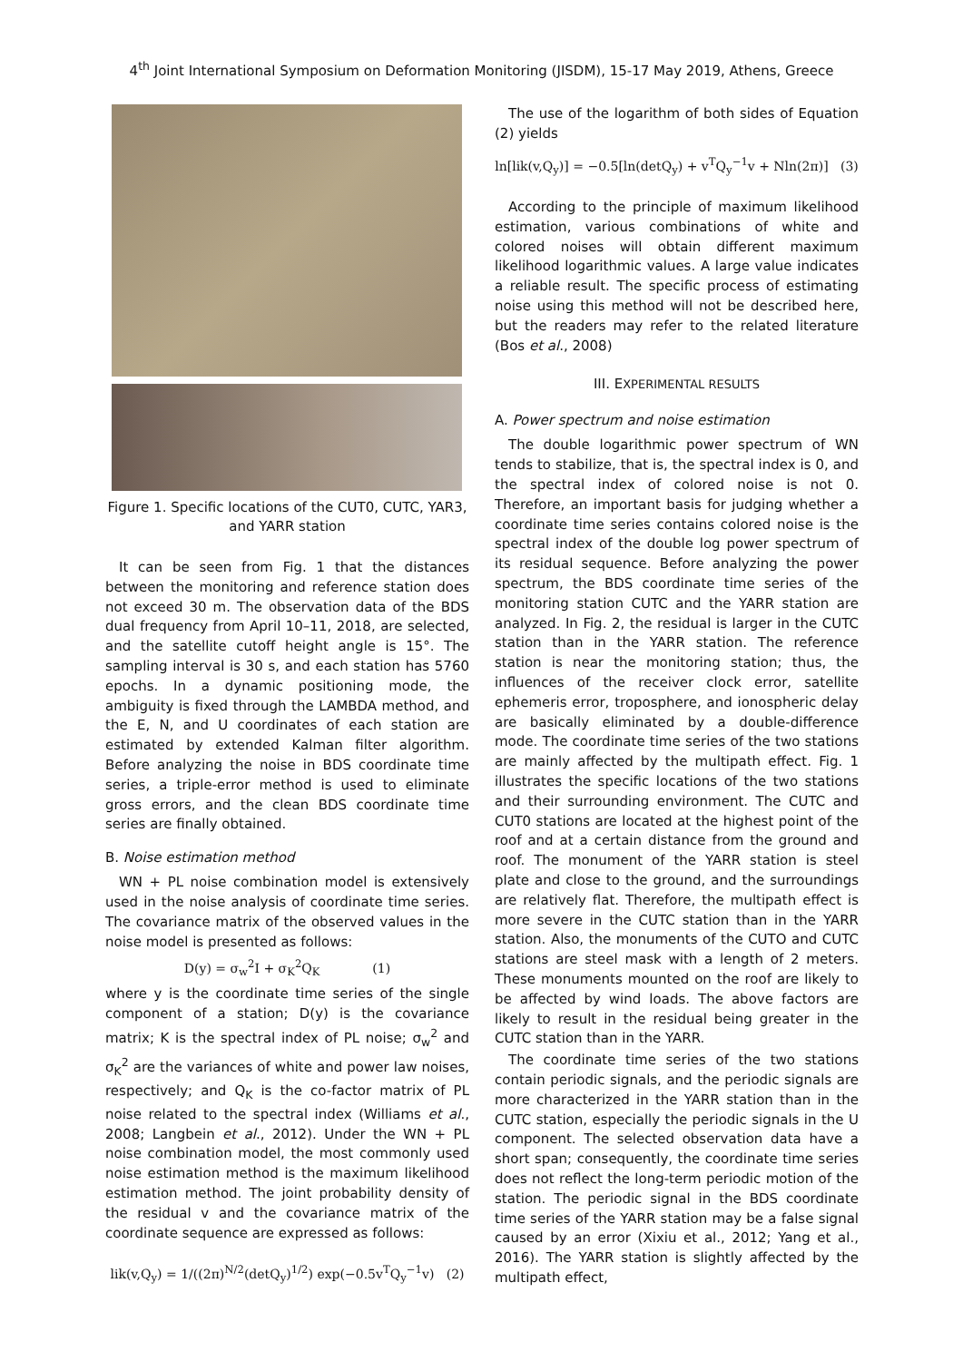4<sup>th</sup> Joint International Symposium on Deformation Monitoring (JISDM), 15-17 May 2019, Athens, Greece
Figure 1. Specific locations of the CUT0, CUTC, YAR3, and YARR station
It can be seen from Fig. 1 that the distances between the monitoring and reference station does not exceed 30 m. The observation data of the BDS dual frequency from April 10–11, 2018, are selected, and the satellite cutoff height angle is 15°. The sampling interval is 30 s, and each station has 5760 epochs. In a dynamic positioning mode, the ambiguity is fixed through the LAMBDA method, and the E, N, and U coordinates of each station are estimated by extended Kalman filter algorithm. Before analyzing the noise in BDS coordinate time series, a triple-error method is used to eliminate gross errors, and the clean BDS coordinate time series are finally obtained.
B. Noise estimation method
WN + PL noise combination model is extensively used in the noise analysis of coordinate time series. The covariance matrix of the observed values in the noise model is presented as follows:
D(y) = σ<sub>w</sub><sup>2</sup>I + σ<sub>K</sub><sup>2</sup>Q<sub>K</sub> (1)
where y is the coordinate time series of the single component of a station; D(y) is the covariance matrix; K is the spectral index of PL noise; σ<sub>w</sub><sup>2</sup> and σ<sub>K</sub><sup>2</sup> are the variances of white and power law noises, respectively; and Q<sub>K</sub> is the co-factor matrix of PL noise related to the spectral index (Williams et al., 2008; Langbein et al., 2012). Under the WN + PL noise combination model, the most commonly used noise estimation method is the maximum likelihood estimation method. The joint probability density of the residual v and the covariance matrix of the coordinate sequence are expressed as follows:
lik(v,Q<sub>y</sub>) = 1/((2π)<sup>N/2</sup>(detQ<sub>y</sub>)<sup>1/2</sup>) exp(−0.5v<sup>T</sup>Q<sub>y</sub><sup>−1</sup>v) (2)
The use of the logarithm of both sides of Equation (2) yields
ln[lik(v,Q<sub>y</sub>)] = −0.5[ln(detQ<sub>y</sub>) + v<sup>T</sup>Q<sub>y</sub><sup>−1</sup>v + Nln(2π)] (3)
According to the principle of maximum likelihood estimation, various combinations of white and colored noises will obtain different maximum likelihood logarithmic values. A large value indicates a reliable result. The specific process of estimating noise using this method will not be described here, but the readers may refer to the related literature (Bos et al., 2008)
III. EXPERIMENTAL RESULTS
A. Power spectrum and noise estimation
The double logarithmic power spectrum of WN tends to stabilize, that is, the spectral index is 0, and the spectral index of colored noise is not 0. Therefore, an important basis for judging whether a coordinate time series contains colored noise is the spectral index of the double log power spectrum of its residual sequence. Before analyzing the power spectrum, the BDS coordinate time series of the monitoring station CUTC and the YARR station are analyzed. In Fig. 2, the residual is larger in the CUTC station than in the YARR station. The reference station is near the monitoring station; thus, the influences of the receiver clock error, satellite ephemeris error, troposphere, and ionospheric delay are basically eliminated by a double-difference mode. The coordinate time series of the two stations are mainly affected by the multipath effect. Fig. 1 illustrates the specific locations of the two stations and their surrounding environment. The CUTC and CUT0 stations are located at the highest point of the roof and at a certain distance from the ground and roof. The monument of the YARR station is steel plate and close to the ground, and the surroundings are relatively flat. Therefore, the multipath effect is more severe in the CUTC station than in the YARR station. Also, the monuments of the CUTO and CUTC stations are steel mask with a length of 2 meters. These monuments mounted on the roof are likely to be affected by wind loads. The above factors are likely to result in the residual being greater in the CUTC station than in the YARR.
The coordinate time series of the two stations contain periodic signals, and the periodic signals are more characterized in the YARR station than in the CUTC station, especially the periodic signals in the U component. The selected observation data have a short span; consequently, the coordinate time series does not reflect the long-term periodic motion of the station. The periodic signal in the BDS coordinate time series of the YARR station may be a false signal caused by an error (Xixiu et al., 2012; Yang et al., 2016). The YARR station is slightly affected by the multipath effect,